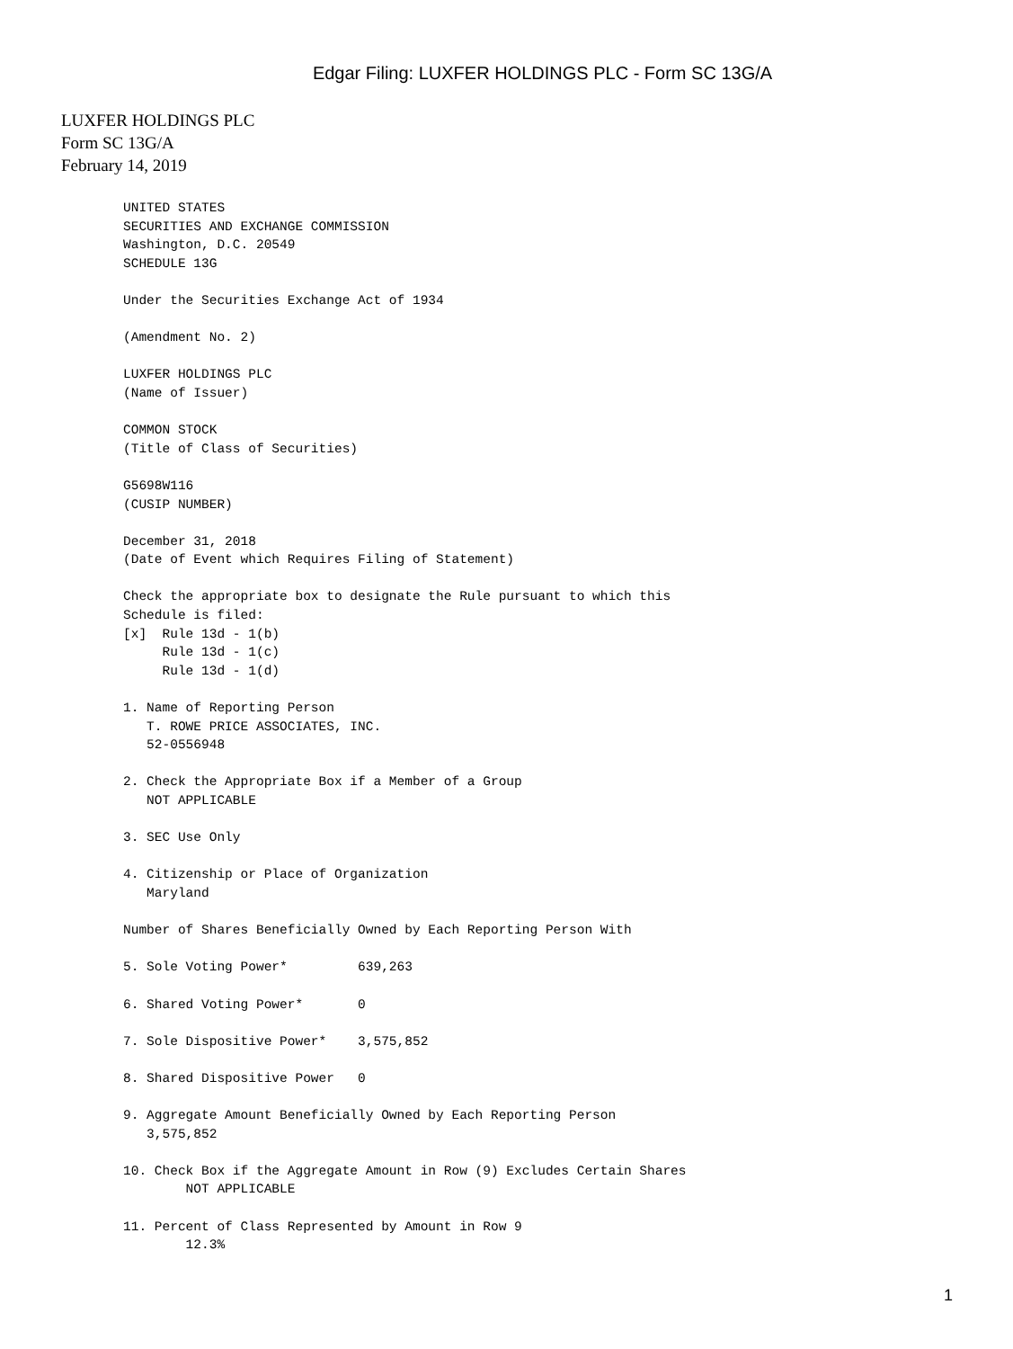Edgar Filing: LUXFER HOLDINGS PLC - Form SC 13G/A
LUXFER HOLDINGS PLC
Form SC 13G/A
February 14, 2019
UNITED STATES
SECURITIES AND EXCHANGE COMMISSION
Washington, D.C. 20549
SCHEDULE 13G

Under the Securities Exchange Act of 1934

(Amendment No. 2)

LUXFER HOLDINGS PLC
(Name of Issuer)

COMMON STOCK
(Title of Class of Securities)

G5698W116
(CUSIP NUMBER)

December 31, 2018
(Date of Event which Requires Filing of Statement)

Check the appropriate box to designate the Rule pursuant to which this
Schedule is filed:
[x]  Rule 13d - 1(b)
     Rule 13d - 1(c)
     Rule 13d - 1(d)

1. Name of Reporting Person
   T. ROWE PRICE ASSOCIATES, INC.
   52-0556948

2. Check the Appropriate Box if a Member of a Group
   NOT APPLICABLE

3. SEC Use Only

4. Citizenship or Place of Organization
   Maryland

Number of Shares Beneficially Owned by Each Reporting Person With

5. Sole Voting Power*         639,263

6. Shared Voting Power*       0

7. Sole Dispositive Power*    3,575,852

8. Shared Dispositive Power   0

9. Aggregate Amount Beneficially Owned by Each Reporting Person
   3,575,852

10. Check Box if the Aggregate Amount in Row (9) Excludes Certain Shares
        NOT APPLICABLE

11. Percent of Class Represented by Amount in Row 9
        12.3%
1